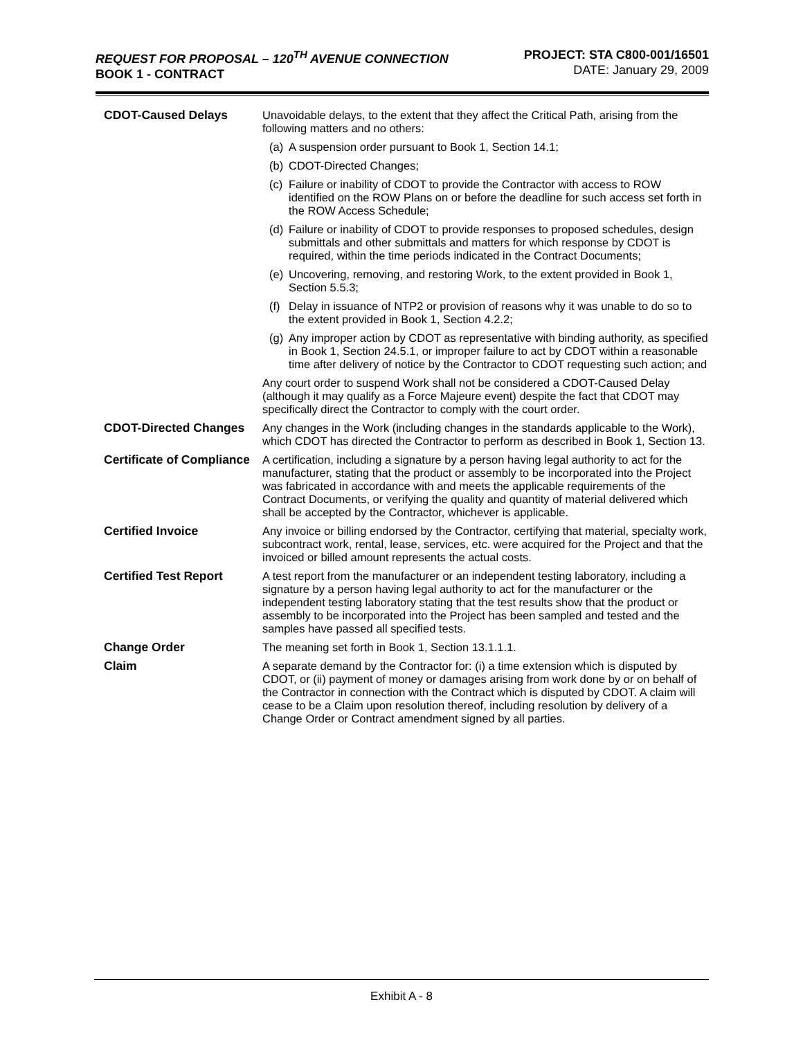REQUEST FOR PROPOSAL – 120<sup>TH</sup> AVENUE CONNECTION
BOOK 1 - CONTRACT
PROJECT: STA C800-001/16501
DATE: January 29, 2009
| CDOT-Caused Delays | Unavoidable delays, to the extent that they affect the Critical Path, arising from the following matters and no others: (a) A suspension order pursuant to Book 1, Section 14.1; (b) CDOT-Directed Changes; (c) Failure or inability of CDOT to provide the Contractor with access to ROW identified on the ROW Plans on or before the deadline for such access set forth in the ROW Access Schedule; (d) Failure or inability of CDOT to provide responses to proposed schedules, design submittals and other submittals and matters for which response by CDOT is required, within the time periods indicated in the Contract Documents; (e) Uncovering, removing, and restoring Work, to the extent provided in Book 1, Section 5.5.3; (f) Delay in issuance of NTP2 or provision of reasons why it was unable to do so to the extent provided in Book 1, Section 4.2.2; (g) Any improper action by CDOT as representative with binding authority, as specified in Book 1, Section 24.5.1, or improper failure to act by CDOT within a reasonable time after delivery of notice by the Contractor to CDOT requesting such action; and Any court order to suspend Work shall not be considered a CDOT-Caused Delay (although it may qualify as a Force Majeure event) despite the fact that CDOT may specifically direct the Contractor to comply with the court order. |
| CDOT-Directed Changes | Any changes in the Work (including changes in the standards applicable to the Work), which CDOT has directed the Contractor to perform as described in Book 1, Section 13. |
| Certificate of Compliance | A certification, including a signature by a person having legal authority to act for the manufacturer, stating that the product or assembly to be incorporated into the Project was fabricated in accordance with and meets the applicable requirements of the Contract Documents, or verifying the quality and quantity of material delivered which shall be accepted by the Contractor, whichever is applicable. |
| Certified Invoice | Any invoice or billing endorsed by the Contractor, certifying that material, specialty work, subcontract work, rental, lease, services, etc. were acquired for the Project and that the invoiced or billed amount represents the actual costs. |
| Certified Test Report | A test report from the manufacturer or an independent testing laboratory, including a signature by a person having legal authority to act for the manufacturer or the independent testing laboratory stating that the test results show that the product or assembly to be incorporated into the Project has been sampled and tested and the samples have passed all specified tests. |
| Change Order | The meaning set forth in Book 1, Section 13.1.1.1. |
| Claim | A separate demand by the Contractor for: (i) a time extension which is disputed by CDOT, or (ii) payment of money or damages arising from work done by or on behalf of the Contractor in connection with the Contract which is disputed by CDOT. A claim will cease to be a Claim upon resolution thereof, including resolution by delivery of a Change Order or Contract amendment signed by all parties. |
Exhibit A - 8